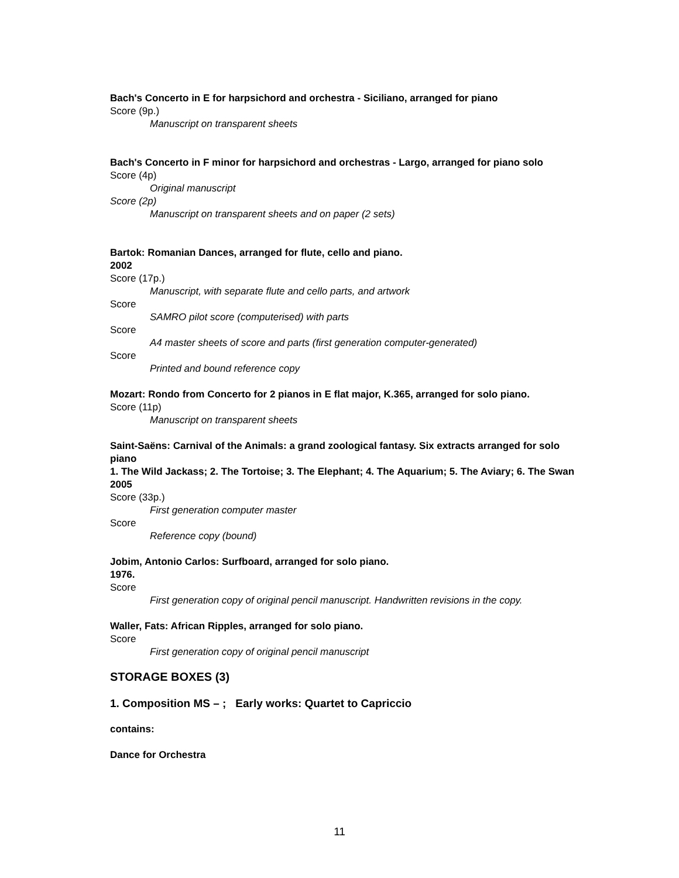Bach's Concerto in E for harpsichord and orchestra - Siciliano, arranged for piano
Score (9p.)
Manuscript on transparent sheets
Bach's Concerto in F minor for harpsichord and orchestras - Largo, arranged for piano solo
Score (4p)
Original manuscript
Score (2p)
Manuscript on transparent sheets and on paper (2 sets)
Bartok: Romanian Dances, arranged for flute, cello and piano.
2002
Score (17p.)
Manuscript, with separate flute and cello parts, and artwork
Score
SAMRO pilot score (computerised) with parts
Score
A4 master sheets of score and parts (first generation computer-generated)
Score
Printed and bound reference copy
Mozart: Rondo from Concerto for 2 pianos in E flat major, K.365, arranged for solo piano.
Score (11p)
Manuscript on transparent sheets
Saint-Saëns: Carnival of the Animals: a grand zoological fantasy. Six extracts arranged for solo piano
1. The Wild Jackass; 2. The Tortoise; 3. The Elephant; 4. The Aquarium; 5. The Aviary; 6. The Swan
2005
Score (33p.)
First generation computer master
Score
Reference copy (bound)
Jobim, Antonio Carlos: Surfboard, arranged for solo piano.
1976.
Score
First generation copy of original pencil manuscript. Handwritten revisions in the copy.
Waller, Fats: African Ripples, arranged for solo piano.
Score
First generation copy of original pencil manuscript
STORAGE BOXES (3)
1. Composition MS – ; Early works: Quartet to Capriccio
contains:
Dance for Orchestra
11